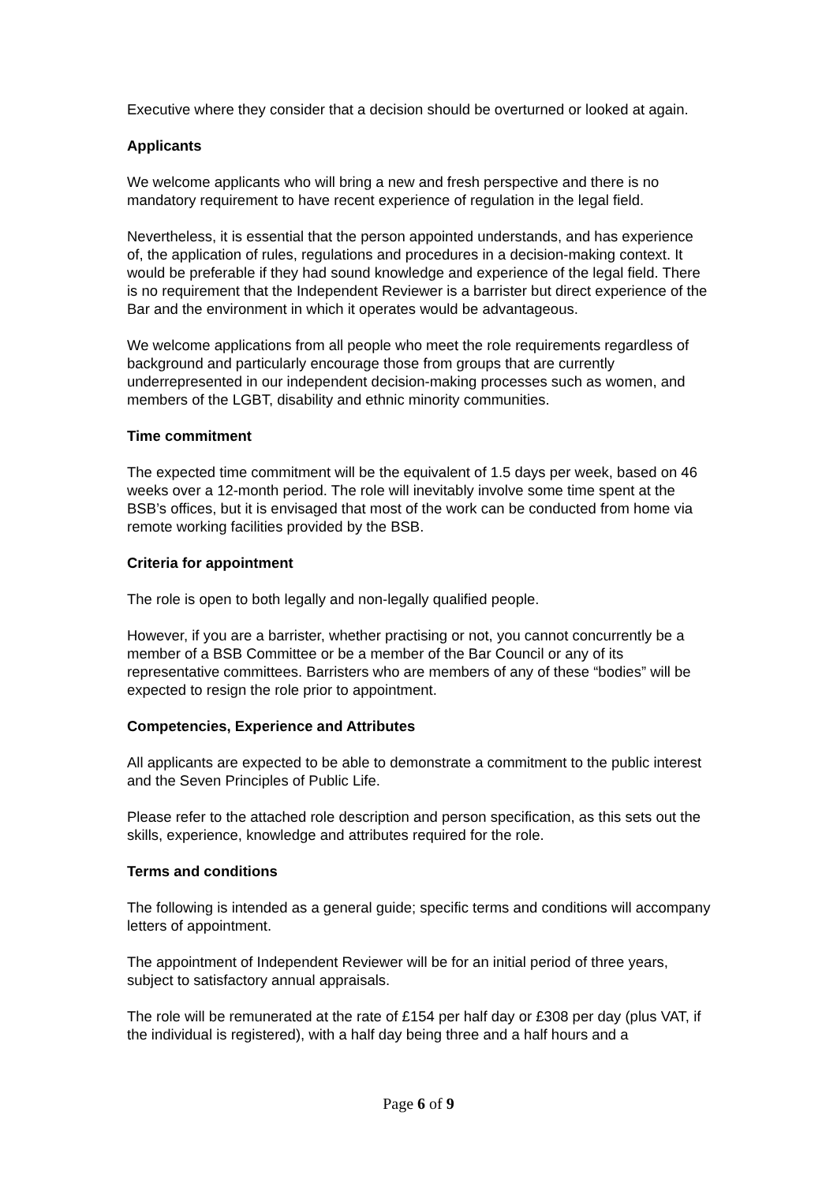Executive where they consider that a decision should be overturned or looked at again.
Applicants
We welcome applicants who will bring a new and fresh perspective and there is no mandatory requirement to have recent experience of regulation in the legal field.
Nevertheless, it is essential that the person appointed understands, and has experience of, the application of rules, regulations and procedures in a decision-making context. It would be preferable if they had sound knowledge and experience of the legal field. There is no requirement that the Independent Reviewer is a barrister but direct experience of the Bar and the environment in which it operates would be advantageous.
We welcome applications from all people who meet the role requirements regardless of background and particularly encourage those from groups that are currently underrepresented in our independent decision-making processes such as women, and members of the LGBT, disability and ethnic minority communities.
Time commitment
The expected time commitment will be the equivalent of 1.5 days per week, based on 46 weeks over a 12-month period. The role will inevitably involve some time spent at the BSB’s offices, but it is envisaged that most of the work can be conducted from home via remote working facilities provided by the BSB.
Criteria for appointment
The role is open to both legally and non-legally qualified people.
However, if you are a barrister, whether practising or not, you cannot concurrently be a member of a BSB Committee or be a member of the Bar Council or any of its representative committees. Barristers who are members of any of these “bodies” will be expected to resign the role prior to appointment.
Competencies, Experience and Attributes
All applicants are expected to be able to demonstrate a commitment to the public interest and the Seven Principles of Public Life.
Please refer to the attached role description and person specification, as this sets out the skills, experience, knowledge and attributes required for the role.
Terms and conditions
The following is intended as a general guide; specific terms and conditions will accompany letters of appointment.
The appointment of Independent Reviewer will be for an initial period of three years, subject to satisfactory annual appraisals.
The role will be remunerated at the rate of £154 per half day or £308 per day (plus VAT, if the individual is registered), with a half day being three and a half hours and a
Page 6 of 9